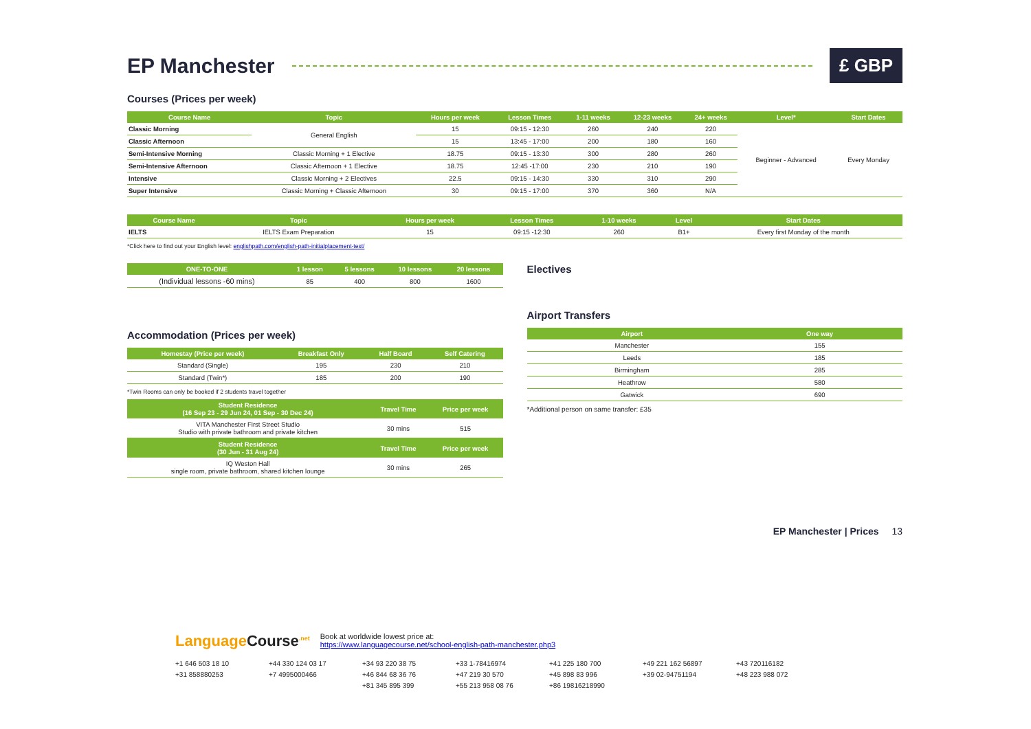EP Manchester £ GBP
Courses (Prices per week)
| Course Name | Topic | Hours per week | Lesson Times | 1-11 weeks | 12-23 weeks | 24+ weeks | Level* | Start Dates |
| --- | --- | --- | --- | --- | --- | --- | --- | --- |
| Classic Morning | General English | 15 | 09:15 - 12:30 | 260 | 240 | 220 | Beginner - Advanced | Every Monday |
| Classic Afternoon | | 15 | 13:45 - 17:00 | 200 | 180 | 160 | | |
| Semi-Intensive Morning | Classic Morning + 1 Elective | 18.75 | 09:15 - 13:30 | 300 | 280 | 260 | | |
| Semi-Intensive Afternoon | Classic Afternoon + 1 Elective | 18.75 | 12:45 -17:00 | 230 | 210 | 190 | | |
| Intensive | Classic Morning + 2 Electives | 22.5 | 09:15 - 14:30 | 330 | 310 | 290 | | |
| Super Intensive | Classic Morning + Classic Afternoon | 30 | 09:15 - 17:00 | 370 | 360 | N/A | | |
| Course Name | Topic | Hours per week | Lesson Times | 1-10 weeks | | Level | Start Dates |
| --- | --- | --- | --- | --- | --- | --- | --- |
| IELTS | IELTS Exam Preparation | 15 | 09:15 -12:30 | 260 | | B1+ | Every first Monday of the month |
*Click here to find out your English level: englishpath.com/english-path-initialplacement-test/
| ONE-TO-ONE | 1 lesson | 5 lessons | 10 lessons | 20 lessons |
| --- | --- | --- | --- | --- |
| (Individual lessons -60 mins) | 85 | 400 | 800 | 1600 |
Accommodation (Prices per week)
| Homestay (Price per week) | Breakfast Only | Half Board | Self Catering |
| --- | --- | --- | --- |
| Standard (Single) | 195 | 230 | 210 |
| Standard (Twin*) | 185 | 200 | 190 |
*Twin Rooms can only be booked if 2 students travel together
| Student Residence (16 Sep 23 - 29 Jun 24, 01 Sep - 30 Dec 24) | Travel Time | Price per week |
| --- | --- | --- |
| VITA Manchester First Street Studio Studio with private bathroom and private kitchen | 30 mins | 515 |
| Student Residence (30 Jun - 31 Aug 24) | Travel Time | Price per week |
| IQ Weston Hall single room, private bathroom, shared kitchen lounge | 30 mins | 265 |
Electives
Airport Transfers
| Airport | One way |
| --- | --- |
| Manchester | 155 |
| Leeds | 185 |
| Birmingham | 285 |
| Heathrow | 580 |
| Gatwick | 690 |
*Additional person on same transfer: £35
EP Manchester | Prices 13
Language Course<sup>.net</sup>
Book at worldwide lowest price at:
https://www.languagecourse.net/school-english-path-manchester.php3
+1 646 503 18 10 +44 330 124 03 17 +34 93 220 38 75 +33 1-78416974 +41 225 180 700 +49 221 162 56897 +43 720116182 +31 858880253 +7 4995000466 +46 844 68 36 76 +47 219 30 570 +45 898 83 996 +39 02-94751194 +48 223 988 072 +81 345 895 399 +55 213 958 08 76 +86 19816218990